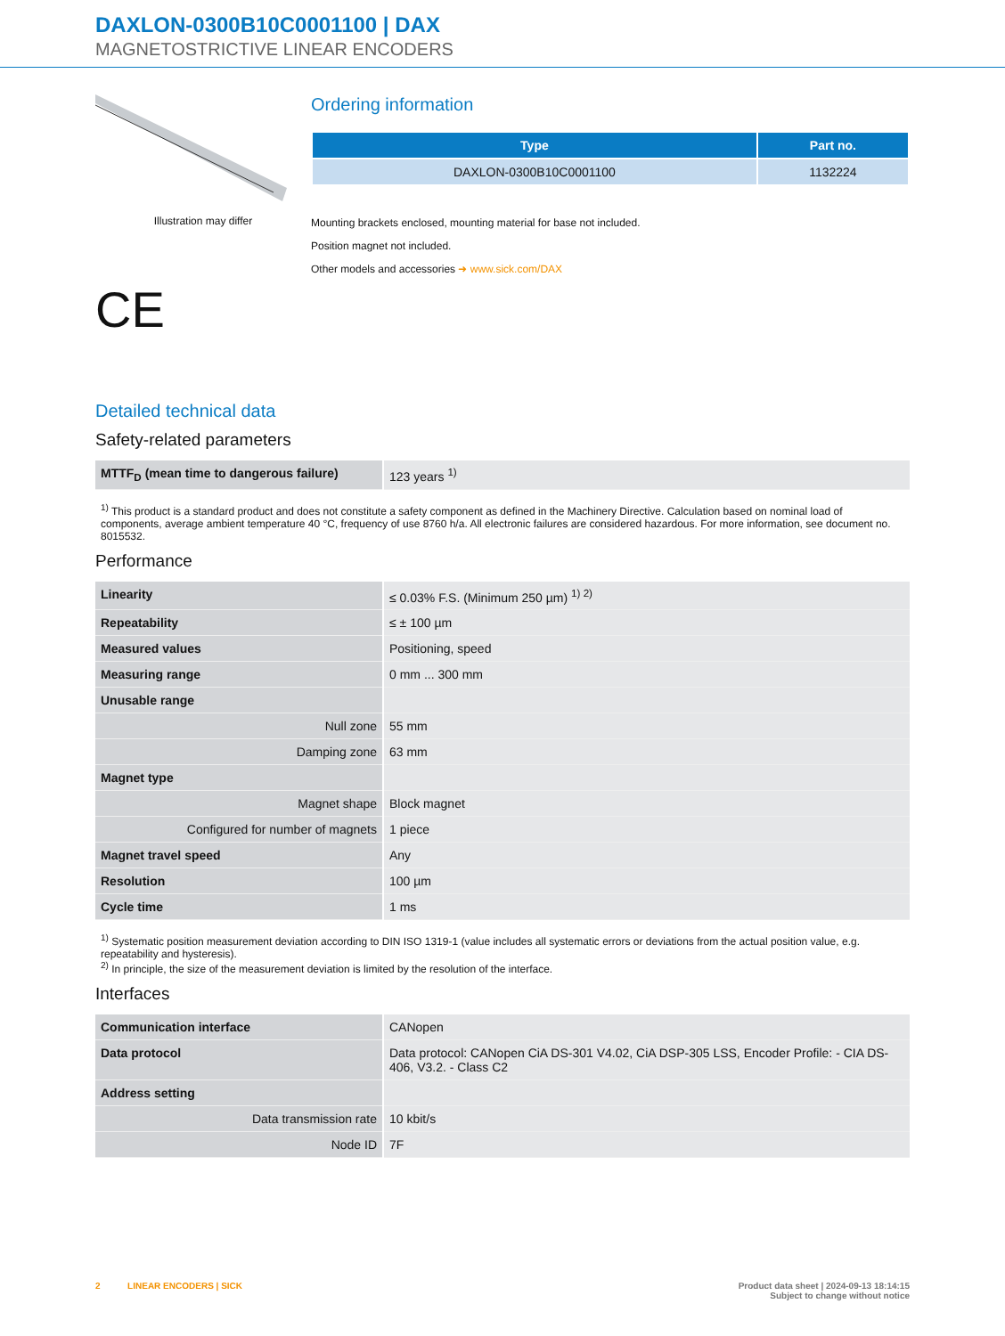DAXLON-0300B10C0001100 | DAX
MAGNETOSTRICTIVE LINEAR ENCODERS
Illustration may differ
CE
Ordering information
| Type | Part no. |
| --- | --- |
| DAXLON-0300B10C0001100 | 1132224 |
Mounting brackets enclosed, mounting material for base not included.
Position magnet not included.
Other models and accessories ➜ www.sick.com/DAX
Detailed technical data
Safety-related parameters
| MTTF<sub>D</sub> (mean time to dangerous failure) | 123 years <sup>1)</sup> |
<sup>1)</sup> This product is a standard product and does not constitute a safety component as defined in the Machinery Directive. Calculation based on nominal load of components, average ambient temperature 40 °C, frequency of use 8760 h/a. All electronic failures are considered hazardous. For more information, see document no. 8015532.
Performance
| Linearity | ≤ 0.03% F.S. (Minimum 250 µm) <sup>1) 2)</sup> |
| Repeatability | ≤ ± 100 µm |
| Measured values | Positioning, speed |
| Measuring range | 0 mm ... 300 mm |
| Unusable range | |
| Null zone | 55 mm |
| Damping zone | 63 mm |
| Magnet type | |
| Magnet shape | Block magnet |
| Configured for number of magnets | 1 piece |
| Magnet travel speed | Any |
| Resolution | 100 µm |
| Cycle time | 1 ms |
<sup>1)</sup> Systematic position measurement deviation according to DIN ISO 1319-1 (value includes all systematic errors or deviations from the actual position value, e.g. repeatability and hysteresis).
<sup>2)</sup> In principle, the size of the measurement deviation is limited by the resolution of the interface.
Interfaces
| Communication interface | CANopen |
| Data protocol | Data protocol: CANopen CiA DS-301 V4.02, CiA DSP-305 LSS, Encoder Profile: - CIA DS-406, V3.2. - Class C2 |
| Address setting | |
| Data transmission rate | 10 kbit/s |
| Node ID | 7F |
2 LINEAR ENCODERS | SICK
Product data sheet | 2024-09-13 18:14:15
Subject to change without notice